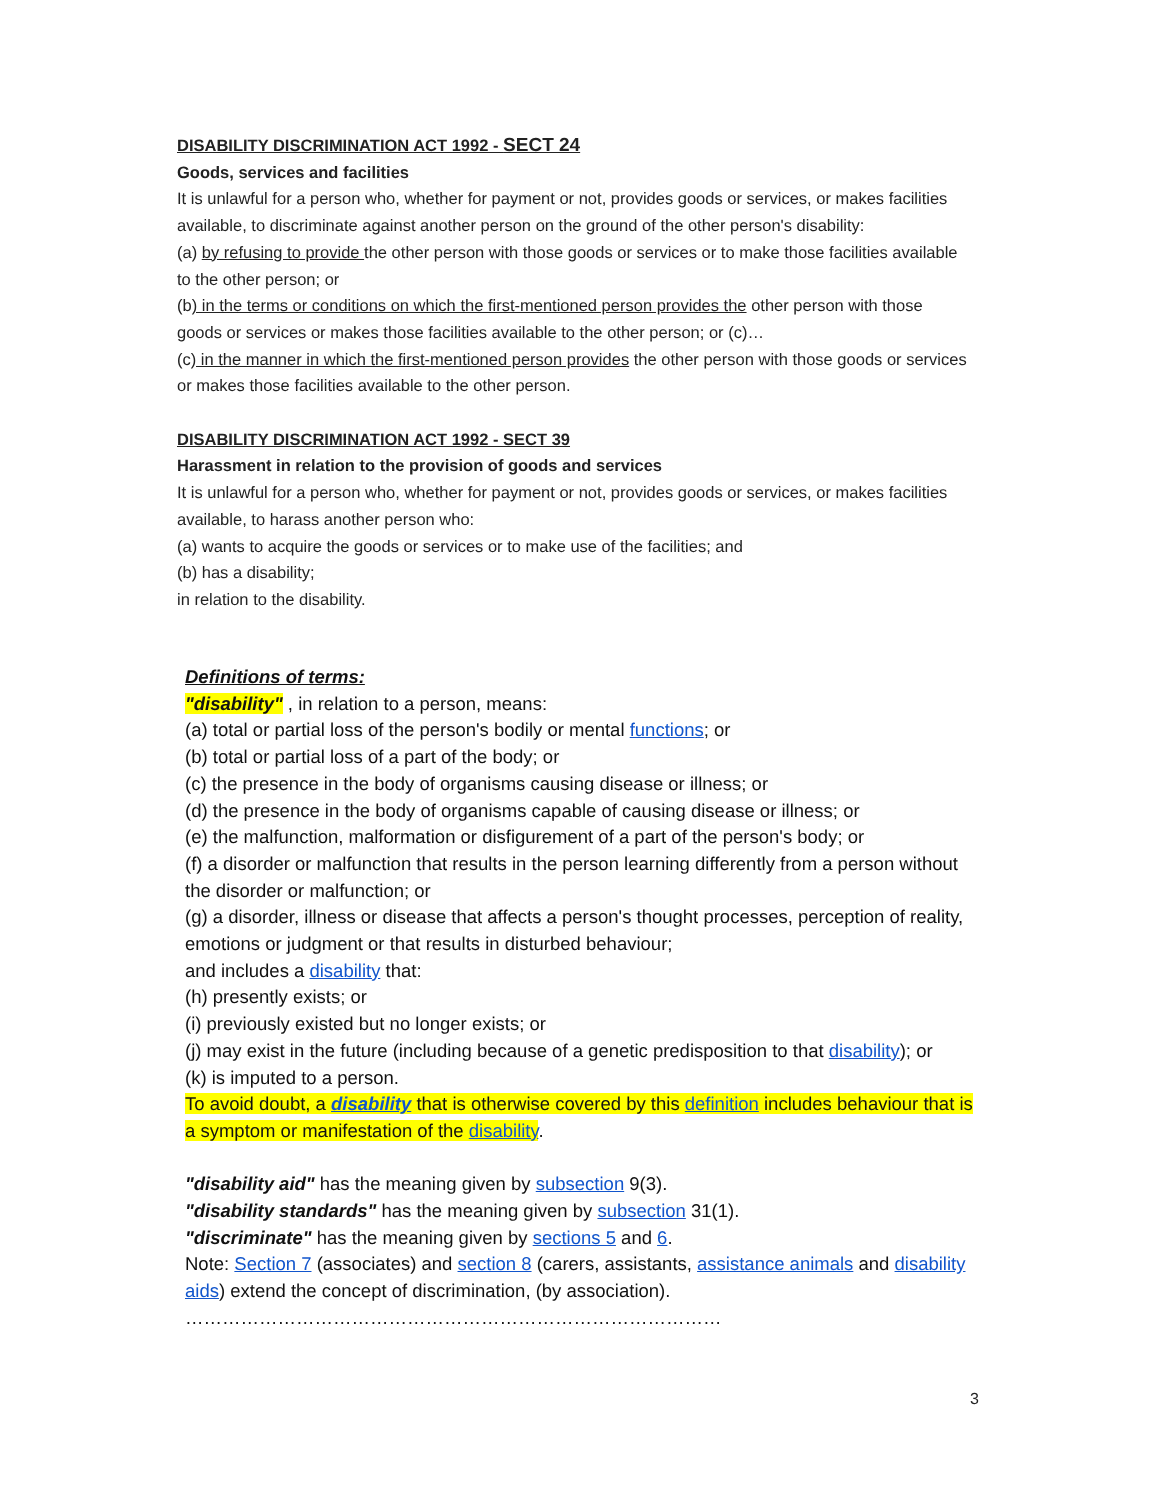DISABILITY DISCRIMINATION ACT 1992 - SECT 24
Goods, services and facilities
It is unlawful for a person who, whether for payment or not, provides goods or services, or makes facilities available, to discriminate against another person on the ground of the other person's disability:
(a) by refusing to provide the other person with those goods or services or to make those facilities available to the other person; or
(b) in the terms or conditions on which the first-mentioned person provides the other person with those goods or services or makes those facilities available to the other person; or (c)…
(c) in the manner in which the first-mentioned person provides the other person with those goods or services or makes those facilities available to the other person.
DISABILITY DISCRIMINATION ACT 1992 - SECT 39
Harassment in relation to the provision of goods and services
It is unlawful for a person who, whether for payment or not, provides goods or services, or makes facilities available, to harass another person who:
(a) wants to acquire the goods or services or to make use of the facilities; and
(b) has a disability;
in relation to the disability.
Definitions of terms:
"disability" , in relation to a person, means:
(a) total or partial loss of the person's bodily or mental functions; or
(b) total or partial loss of a part of the body; or
(c) the presence in the body of organisms causing disease or illness; or
(d) the presence in the body of organisms capable of causing disease or illness; or
(e) the malfunction, malformation or disfigurement of a part of the person's body; or
(f) a disorder or malfunction that results in the person learning differently from a person without the disorder or malfunction; or
(g) a disorder, illness or disease that affects a person's thought processes, perception of reality, emotions or judgment or that results in disturbed behaviour;
and includes a disability that:
(h) presently exists; or
(i) previously existed but no longer exists; or
(j) may exist in the future (including because of a genetic predisposition to that disability); or
(k) is imputed to a person.
To avoid doubt, a disability that is otherwise covered by this definition includes behaviour that is a symptom or manifestation of the disability.
"disability aid" has the meaning given by subsection 9(3).
"disability standards" has the meaning given by subsection 31(1).
"discriminate" has the meaning given by sections 5 and 6.
Note: Section 7 (associates) and section 8 (carers, assistants, assistance animals and disability aids) extend the concept of discrimination, (by association).
……………………………………………………………………………
3